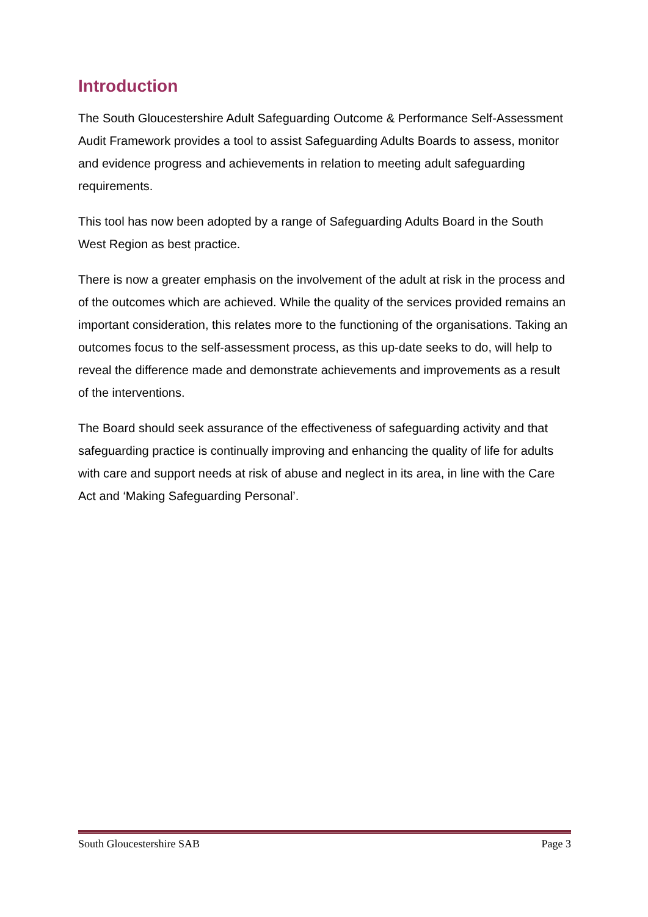Introduction
The South Gloucestershire Adult Safeguarding Outcome & Performance Self-Assessment Audit Framework provides a tool to assist Safeguarding Adults Boards to assess, monitor and evidence progress and achievements in relation to meeting adult safeguarding requirements.
This tool has now been adopted by a range of Safeguarding Adults Board in the South West Region as best practice.
There is now a greater emphasis on the involvement of the adult at risk in the process and of the outcomes which are achieved. While the quality of the services provided remains an important consideration, this relates more to the functioning of the organisations. Taking an outcomes focus to the self-assessment process, as this up-date seeks to do, will help to reveal the difference made and demonstrate achievements and improvements as a result of the interventions.
The Board should seek assurance of the effectiveness of safeguarding activity and that safeguarding practice is continually improving and enhancing the quality of life for adults with care and support needs at risk of abuse and neglect in its area, in line with the Care Act and ‘Making Safeguarding Personal’.
South Gloucestershire SAB Page 3